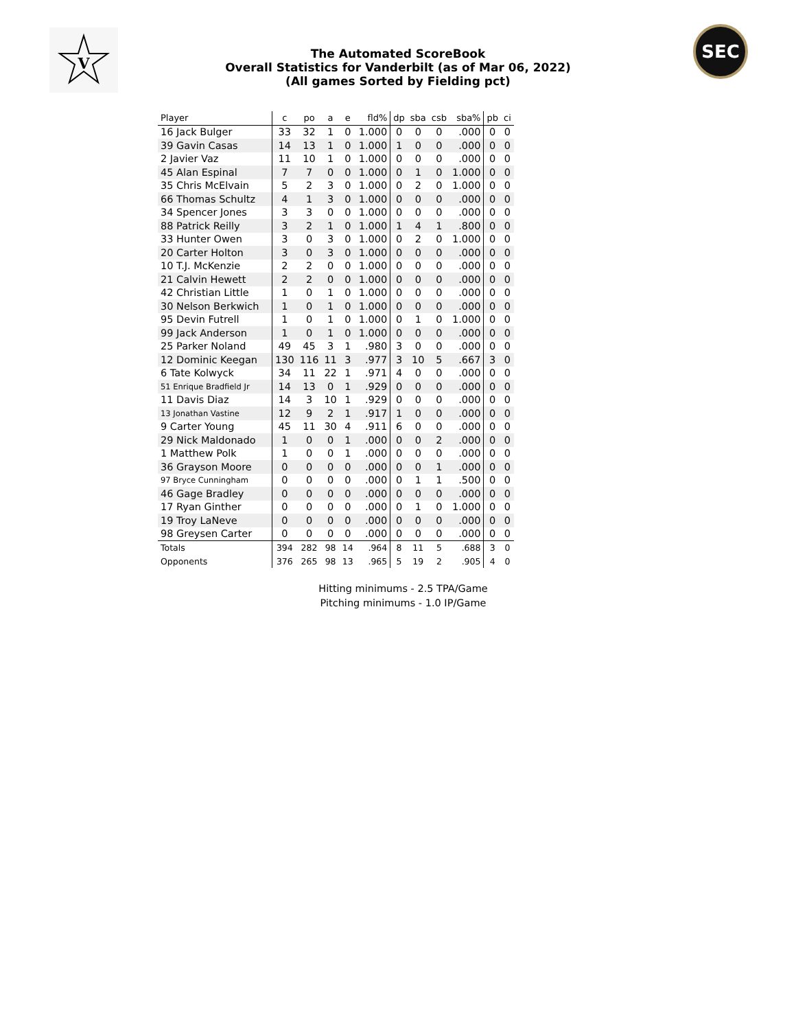V
The Automated ScoreBook
Overall Statistics for Vanderbilt (as of Mar 06, 2022)
(All games Sorted by Fielding pct)
SEC
| Player | c | po | a | e | fld% | dp | sba | csb | sba% | pb | ci |
| --- | --- | --- | --- | --- | --- | --- | --- | --- | --- | --- | --- |
| 16 Jack Bulger | 33 | 32 | 1 | 0 | 1.000 | 0 | 0 | 0 | .000 | 0 | 0 |
| 39 Gavin Casas | 14 | 13 | 1 | 0 | 1.000 | 1 | 0 | 0 | .000 | 0 | 0 |
| 2 Javier Vaz | 11 | 10 | 1 | 0 | 1.000 | 0 | 0 | 0 | .000 | 0 | 0 |
| 45 Alan Espinal | 7 | 7 | 0 | 0 | 1.000 | 0 | 1 | 0 | 1.000 | 0 | 0 |
| 35 Chris McElvain | 5 | 2 | 3 | 0 | 1.000 | 0 | 2 | 0 | 1.000 | 0 | 0 |
| 66 Thomas Schultz | 4 | 1 | 3 | 0 | 1.000 | 0 | 0 | 0 | .000 | 0 | 0 |
| 34 Spencer Jones | 3 | 3 | 0 | 0 | 1.000 | 0 | 0 | 0 | .000 | 0 | 0 |
| 88 Patrick Reilly | 3 | 2 | 1 | 0 | 1.000 | 1 | 4 | 1 | .800 | 0 | 0 |
| 33 Hunter Owen | 3 | 0 | 3 | 0 | 1.000 | 0 | 2 | 0 | 1.000 | 0 | 0 |
| 20 Carter Holton | 3 | 0 | 3 | 0 | 1.000 | 0 | 0 | 0 | .000 | 0 | 0 |
| 10 T.J. McKenzie | 2 | 2 | 0 | 0 | 1.000 | 0 | 0 | 0 | .000 | 0 | 0 |
| 21 Calvin Hewett | 2 | 2 | 0 | 0 | 1.000 | 0 | 0 | 0 | .000 | 0 | 0 |
| 42 Christian Little | 1 | 0 | 1 | 0 | 1.000 | 0 | 0 | 0 | .000 | 0 | 0 |
| 30 Nelson Berkwich | 1 | 0 | 1 | 0 | 1.000 | 0 | 0 | 0 | .000 | 0 | 0 |
| 95 Devin Futrell | 1 | 0 | 1 | 0 | 1.000 | 0 | 1 | 0 | 1.000 | 0 | 0 |
| 99 Jack Anderson | 1 | 0 | 1 | 0 | 1.000 | 0 | 0 | 0 | .000 | 0 | 0 |
| 25 Parker Noland | 49 | 45 | 3 | 1 | .980 | 3 | 0 | 0 | .000 | 0 | 0 |
| 12 Dominic Keegan | 130 | 116 | 11 | 3 | .977 | 3 | 10 | 5 | .667 | 3 | 0 |
| 6 Tate Kolwyck | 34 | 11 | 22 | 1 | .971 | 4 | 0 | 0 | .000 | 0 | 0 |
| 51 Enrique Bradfield Jr | 14 | 13 | 0 | 1 | .929 | 0 | 0 | 0 | .000 | 0 | 0 |
| 11 Davis Diaz | 14 | 3 | 10 | 1 | .929 | 0 | 0 | 0 | .000 | 0 | 0 |
| 13 Jonathan Vastine | 12 | 9 | 2 | 1 | .917 | 1 | 0 | 0 | .000 | 0 | 0 |
| 9 Carter Young | 45 | 11 | 30 | 4 | .911 | 6 | 0 | 0 | .000 | 0 | 0 |
| 29 Nick Maldonado | 1 | 0 | 0 | 1 | .000 | 0 | 0 | 2 | .000 | 0 | 0 |
| 1 Matthew Polk | 1 | 0 | 0 | 1 | .000 | 0 | 0 | 0 | .000 | 0 | 0 |
| 36 Grayson Moore | 0 | 0 | 0 | 0 | .000 | 0 | 0 | 1 | .000 | 0 | 0 |
| 97 Bryce Cunningham | 0 | 0 | 0 | 0 | .000 | 0 | 1 | 1 | .500 | 0 | 0 |
| 46 Gage Bradley | 0 | 0 | 0 | 0 | .000 | 0 | 0 | 0 | .000 | 0 | 0 |
| 17 Ryan Ginther | 0 | 0 | 0 | 0 | .000 | 0 | 1 | 0 | 1.000 | 0 | 0 |
| 19 Troy LaNeve | 0 | 0 | 0 | 0 | .000 | 0 | 0 | 0 | .000 | 0 | 0 |
| 98 Greysen Carter | 0 | 0 | 0 | 0 | .000 | 0 | 0 | 0 | .000 | 0 | 0 |
| Totals | 394 | 282 | 98 | 14 | .964 | 8 | 11 | 5 | .688 | 3 | 0 |
| Opponents | 376 | 265 | 98 | 13 | .965 | 5 | 19 | 2 | .905 | 4 | 0 |
Hitting minimums - 2.5 TPA/Game
Pitching minimums - 1.0 IP/Game